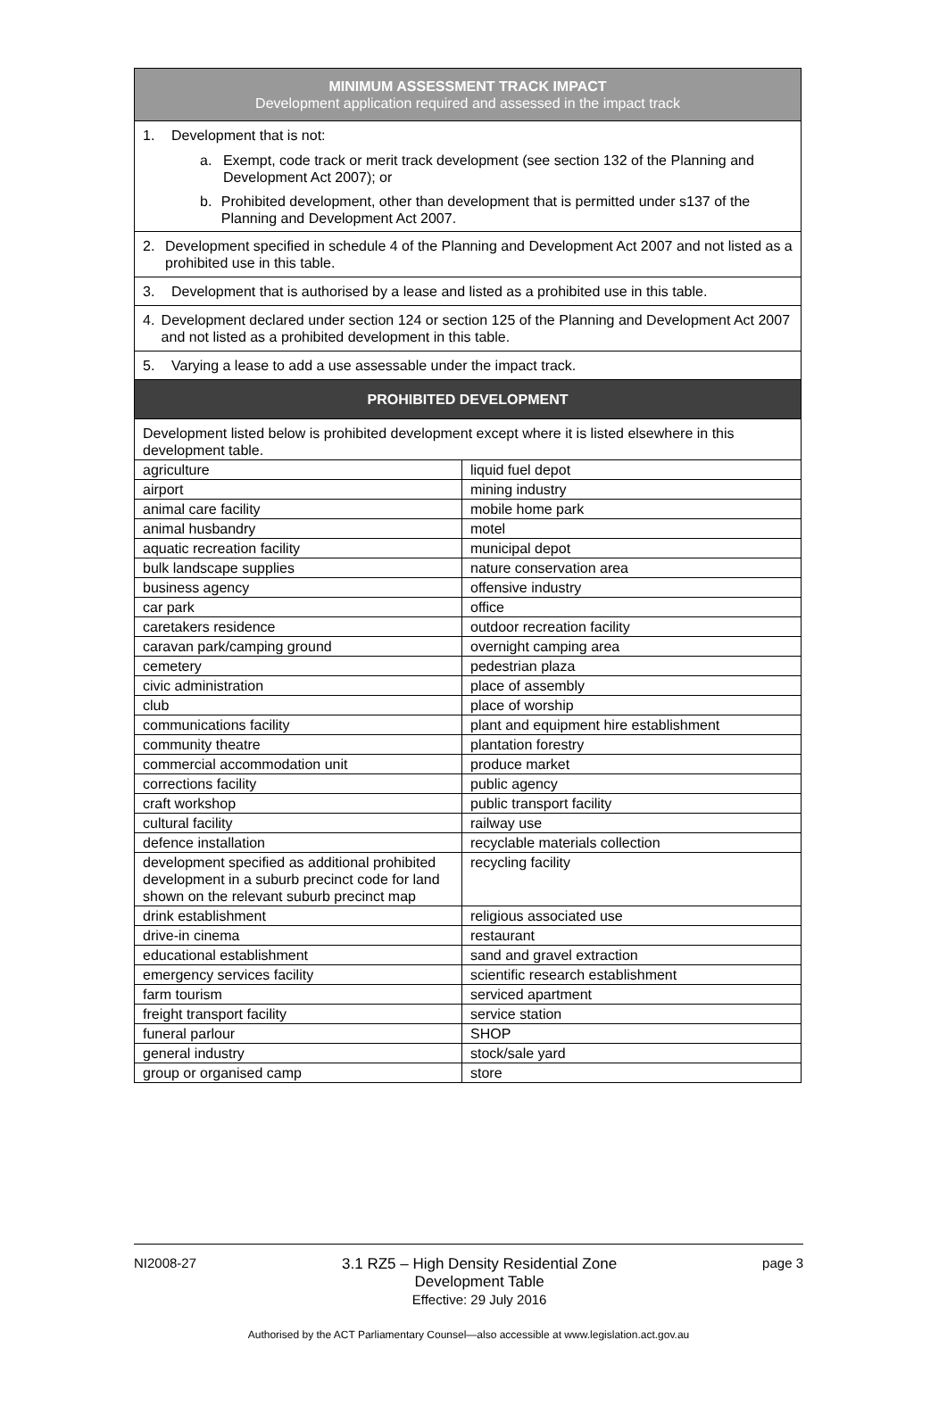| MINIMUM ASSESSMENT TRACK IMPACT Development application required and assessed in the impact track | |
| --- | --- |
| 1. Development that is not: a. Exempt, code track or merit track development (see section 132 of the Planning and Development Act 2007); or b. Prohibited development, other than development that is permitted under s137 of the Planning and Development Act 2007. | |
| 2. Development specified in schedule 4 of the Planning and Development Act 2007 and not listed as a prohibited use in this table. | |
| 3. Development that is authorised by a lease and listed as a prohibited use in this table. | |
| 4. Development declared under section 124 or section 125 of the Planning and Development Act 2007 and not listed as a prohibited development in this table. | |
| 5. Varying a lease to add a use assessable under the impact track. | |
| PROHIBITED DEVELOPMENT | |
| Development listed below is prohibited development except where it is listed elsewhere in this development table. | |
| agriculture | liquid fuel depot |
| airport | mining industry |
| animal care facility | mobile home park |
| animal husbandry | motel |
| aquatic recreation facility | municipal depot |
| bulk landscape supplies | nature conservation area |
| business agency | offensive industry |
| car park | office |
| caretakers residence | outdoor recreation facility |
| caravan park/camping ground | overnight camping area |
| cemetery | pedestrian plaza |
| civic administration | place of assembly |
| club | place of worship |
| communications facility | plant and equipment hire establishment |
| community theatre | plantation forestry |
| commercial accommodation unit | produce market |
| corrections facility | public agency |
| craft workshop | public transport facility |
| cultural facility | railway use |
| defence installation | recyclable materials collection |
| development specified as additional prohibited development in a suburb precinct code for land shown on the relevant suburb precinct map | recycling facility |
| drink establishment | religious associated use |
| drive-in cinema | restaurant |
| educational establishment | sand and gravel extraction |
| emergency services facility | scientific research establishment |
| farm tourism | serviced apartment |
| freight transport facility | service station |
| funeral parlour | SHOP |
| general industry | stock/sale yard |
| group or organised camp | store |
NI2008-27 3.1 RZ5 – High Density Residential Zone
Development Table
Effective: 29 July 2016 page 3
Authorised by the ACT Parliamentary Counsel—also accessible at www.legislation.act.gov.au